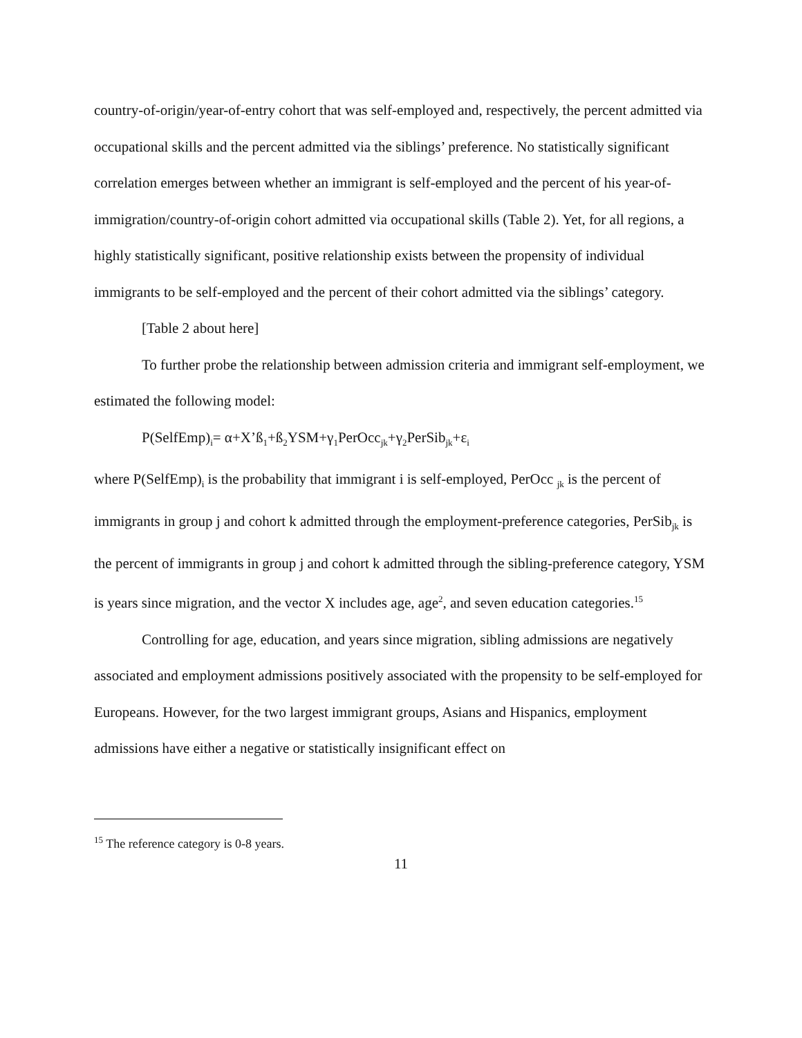country-of-origin/year-of-entry cohort that was self-employed and, respectively, the percent admitted via occupational skills and the percent admitted via the siblings’ preference. No statistically significant correlation emerges between whether an immigrant is self-employed and the percent of his year-of-immigration/country-of-origin cohort admitted via occupational skills (Table 2). Yet, for all regions, a highly statistically significant, positive relationship exists between the propensity of individual immigrants to be self-employed and the percent of their cohort admitted via the siblings’ category.
[Table 2 about here]
To further probe the relationship between admission criteria and immigrant self-employment, we estimated the following model:
P(SelfEmp)<sub>i</sub>= α+X’ß<sub>1</sub>+ß<sub>2</sub>YSM+γ<sub>1</sub>PerOcc<sub>jk</sub>+γ<sub>2</sub>PerSib<sub>jk</sub>+ε<sub>i</sub>
where P(SelfEmp)<sub>i</sub> is the probability that immigrant i is self-employed, PerOcc <sub>jk</sub> is the percent of immigrants in group j and cohort k admitted through the employment-preference categories, PerSib<sub>jk</sub> is the percent of immigrants in group j and cohort k admitted through the sibling-preference category, YSM is years since migration, and the vector X includes age, age<sup>2</sup>, and seven education categories.<sup>15</sup>
Controlling for age, education, and years since migration, sibling admissions are negatively associated and employment admissions positively associated with the propensity to be self-employed for Europeans. However, for the two largest immigrant groups, Asians and Hispanics, employment admissions have either a negative or statistically insignificant effect on
<sup>15</sup> The reference category is 0-8 years.
11